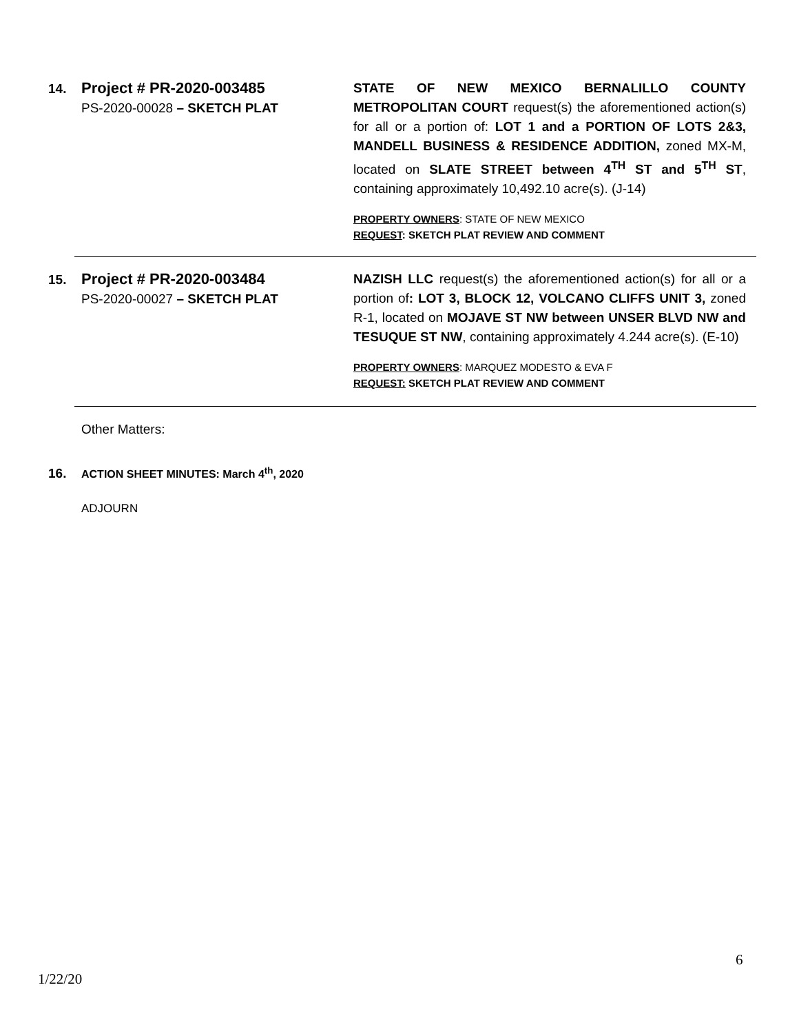14.
Project # PR-2020-003485
PS-2020-00028 – SKETCH PLAT
STATE OF NEW MEXICO BERNALILLO COUNTY METROPOLITAN COURT request(s) the aforementioned action(s) for all or a portion of: LOT 1 and a PORTION OF LOTS 2&3, MANDELL BUSINESS & RESIDENCE ADDITION, zoned MX-M, located on SLATE STREET between 4<sup>TH</sup> ST and 5<sup>TH</sup> ST, containing approximately 10,492.10 acre(s). (J-14)
PROPERTY OWNERS: STATE OF NEW MEXICO
REQUEST: SKETCH PLAT REVIEW AND COMMENT
15.
Project # PR-2020-003484
PS-2020-00027 – SKETCH PLAT
NAZISH LLC request(s) the aforementioned action(s) for all or a portion of: LOT 3, BLOCK 12, VOLCANO CLIFFS UNIT 3, zoned R-1, located on MOJAVE ST NW between UNSER BLVD NW and TESUQUE ST NW, containing approximately 4.244 acre(s). (E-10)
PROPERTY OWNERS: MARQUEZ MODESTO & EVA F
REQUEST: SKETCH PLAT REVIEW AND COMMENT
Other Matters:
16. ACTION SHEET MINUTES: March 4<sup>th</sup>, 2020
ADJOURN
6
1/22/20